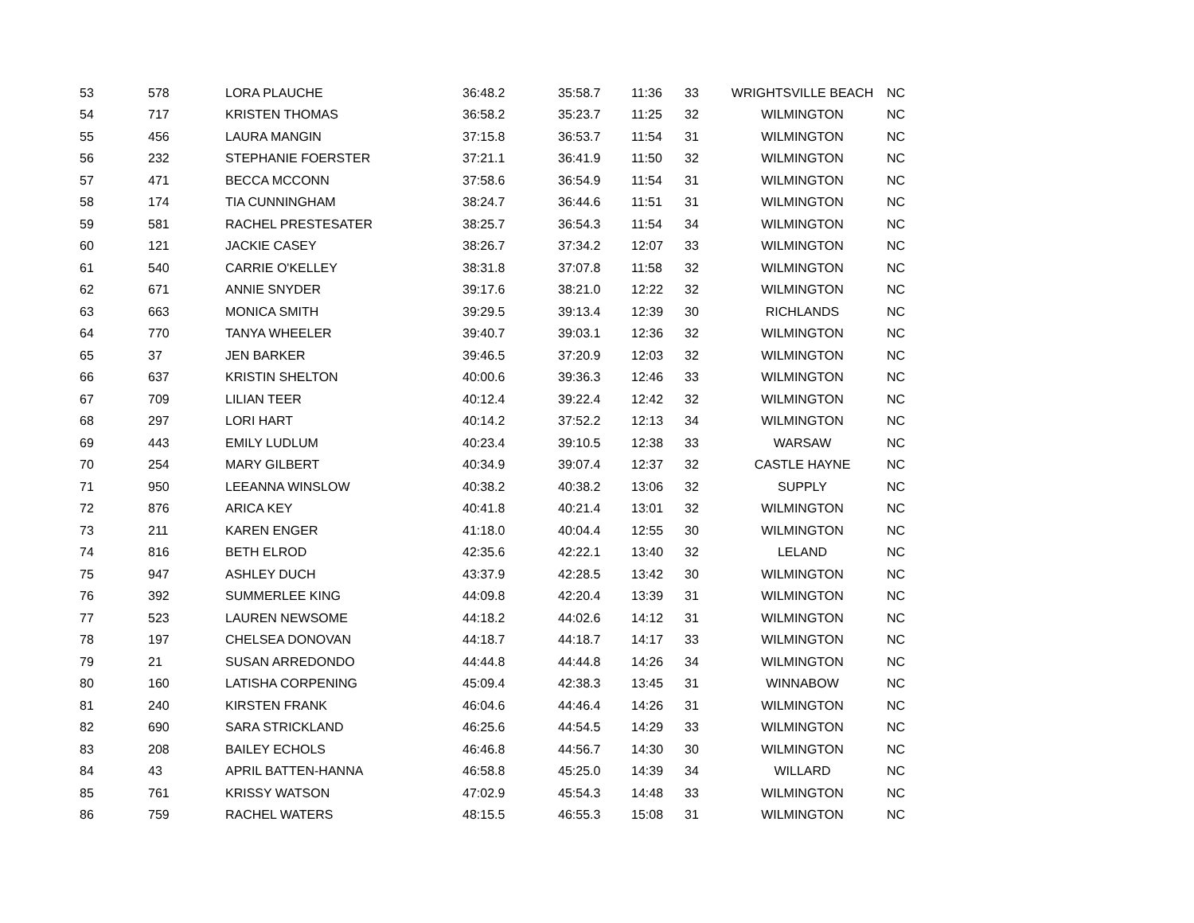| 53 | 578 | LORA PLAUCHE | 36:48.2 | 35:58.7 | 11:36 | 33 | WRIGHTSVILLE BEACH | NC |
| 54 | 717 | KRISTEN THOMAS | 36:58.2 | 35:23.7 | 11:25 | 32 | WILMINGTON | NC |
| 55 | 456 | LAURA MANGIN | 37:15.8 | 36:53.7 | 11:54 | 31 | WILMINGTON | NC |
| 56 | 232 | STEPHANIE FOERSTER | 37:21.1 | 36:41.9 | 11:50 | 32 | WILMINGTON | NC |
| 57 | 471 | BECCA MCCONN | 37:58.6 | 36:54.9 | 11:54 | 31 | WILMINGTON | NC |
| 58 | 174 | TIA CUNNINGHAM | 38:24.7 | 36:44.6 | 11:51 | 31 | WILMINGTON | NC |
| 59 | 581 | RACHEL PRESTESATER | 38:25.7 | 36:54.3 | 11:54 | 34 | WILMINGTON | NC |
| 60 | 121 | JACKIE CASEY | 38:26.7 | 37:34.2 | 12:07 | 33 | WILMINGTON | NC |
| 61 | 540 | CARRIE O'KELLEY | 38:31.8 | 37:07.8 | 11:58 | 32 | WILMINGTON | NC |
| 62 | 671 | ANNIE SNYDER | 39:17.6 | 38:21.0 | 12:22 | 32 | WILMINGTON | NC |
| 63 | 663 | MONICA SMITH | 39:29.5 | 39:13.4 | 12:39 | 30 | RICHLANDS | NC |
| 64 | 770 | TANYA WHEELER | 39:40.7 | 39:03.1 | 12:36 | 32 | WILMINGTON | NC |
| 65 | 37 | JEN BARKER | 39:46.5 | 37:20.9 | 12:03 | 32 | WILMINGTON | NC |
| 66 | 637 | KRISTIN SHELTON | 40:00.6 | 39:36.3 | 12:46 | 33 | WILMINGTON | NC |
| 67 | 709 | LILIAN TEER | 40:12.4 | 39:22.4 | 12:42 | 32 | WILMINGTON | NC |
| 68 | 297 | LORI HART | 40:14.2 | 37:52.2 | 12:13 | 34 | WILMINGTON | NC |
| 69 | 443 | EMILY LUDLUM | 40:23.4 | 39:10.5 | 12:38 | 33 | WARSAW | NC |
| 70 | 254 | MARY GILBERT | 40:34.9 | 39:07.4 | 12:37 | 32 | CASTLE HAYNE | NC |
| 71 | 950 | LEEANNA WINSLOW | 40:38.2 | 40:38.2 | 13:06 | 32 | SUPPLY | NC |
| 72 | 876 | ARICA KEY | 40:41.8 | 40:21.4 | 13:01 | 32 | WILMINGTON | NC |
| 73 | 211 | KAREN ENGER | 41:18.0 | 40:04.4 | 12:55 | 30 | WILMINGTON | NC |
| 74 | 816 | BETH ELROD | 42:35.6 | 42:22.1 | 13:40 | 32 | LELAND | NC |
| 75 | 947 | ASHLEY DUCH | 43:37.9 | 42:28.5 | 13:42 | 30 | WILMINGTON | NC |
| 76 | 392 | SUMMERLEE KING | 44:09.8 | 42:20.4 | 13:39 | 31 | WILMINGTON | NC |
| 77 | 523 | LAUREN NEWSOME | 44:18.2 | 44:02.6 | 14:12 | 31 | WILMINGTON | NC |
| 78 | 197 | CHELSEA DONOVAN | 44:18.7 | 44:18.7 | 14:17 | 33 | WILMINGTON | NC |
| 79 | 21 | SUSAN ARREDONDO | 44:44.8 | 44:44.8 | 14:26 | 34 | WILMINGTON | NC |
| 80 | 160 | LATISHA CORPENING | 45:09.4 | 42:38.3 | 13:45 | 31 | WINNABOW | NC |
| 81 | 240 | KIRSTEN FRANK | 46:04.6 | 44:46.4 | 14:26 | 31 | WILMINGTON | NC |
| 82 | 690 | SARA STRICKLAND | 46:25.6 | 44:54.5 | 14:29 | 33 | WILMINGTON | NC |
| 83 | 208 | BAILEY ECHOLS | 46:46.8 | 44:56.7 | 14:30 | 30 | WILMINGTON | NC |
| 84 | 43 | APRIL BATTEN-HANNA | 46:58.8 | 45:25.0 | 14:39 | 34 | WILLARD | NC |
| 85 | 761 | KRISSY WATSON | 47:02.9 | 45:54.3 | 14:48 | 33 | WILMINGTON | NC |
| 86 | 759 | RACHEL WATERS | 48:15.5 | 46:55.3 | 15:08 | 31 | WILMINGTON | NC |